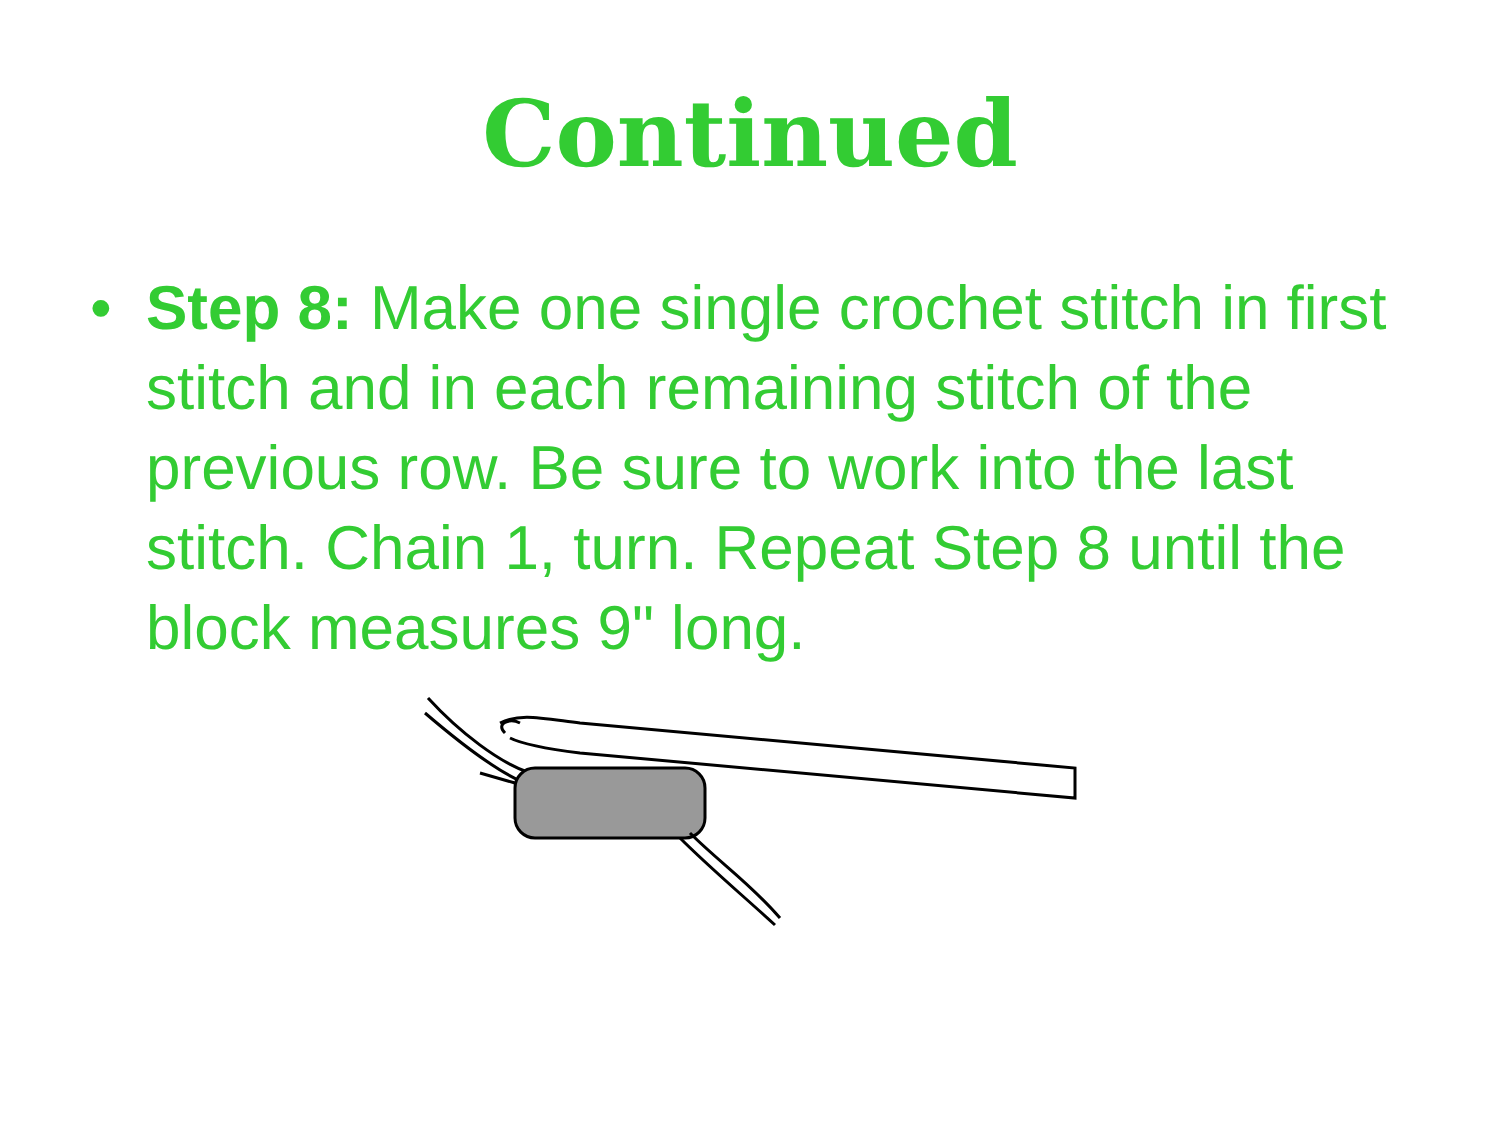Continued
• Step 8: Make one single crochet stitch in first stitch and in each remaining stitch of the previous row. Be sure to work into the last stitch. Chain 1, turn. Repeat Step 8 until the block measures 9" long.